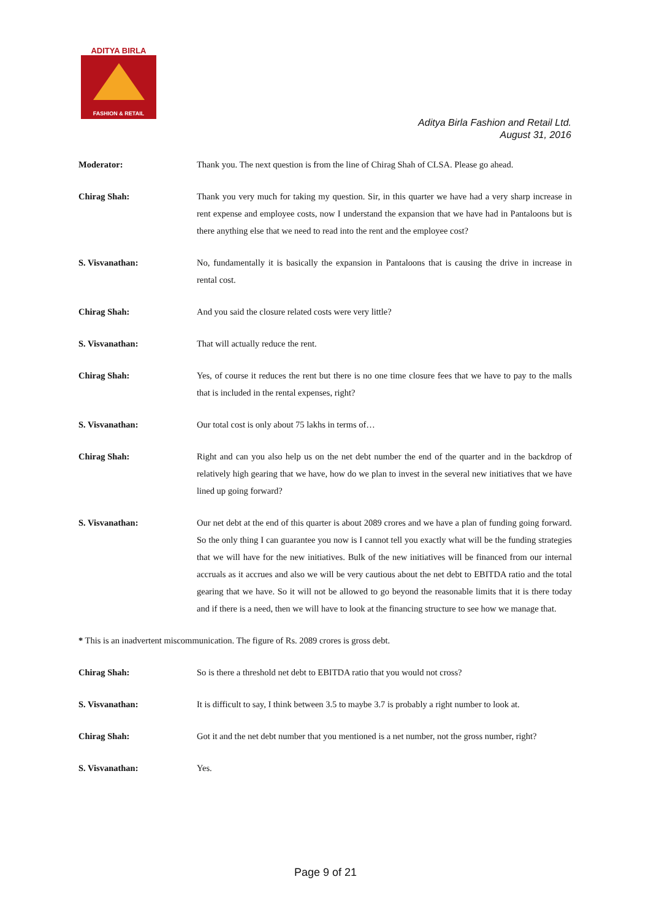ADITYA BIRLA
FASHION & RETAIL
Aditya Birla Fashion and Retail Ltd.
August 31, 2016
Moderator: Thank you. The next question is from the line of Chirag Shah of CLSA. Please go ahead.
Chirag Shah: Thank you very much for taking my question. Sir, in this quarter we have had a very sharp increase in rent expense and employee costs, now I understand the expansion that we have had in Pantaloons but is there anything else that we need to read into the rent and the employee cost?
S. Visvanathan: No, fundamentally it is basically the expansion in Pantaloons that is causing the drive in increase in rental cost.
Chirag Shah: And you said the closure related costs were very little?
S. Visvanathan: That will actually reduce the rent.
Chirag Shah: Yes, of course it reduces the rent but there is no one time closure fees that we have to pay to the malls that is included in the rental expenses, right?
S. Visvanathan: Our total cost is only about 75 lakhs in terms of…
Chirag Shah: Right and can you also help us on the net debt number the end of the quarter and in the backdrop of relatively high gearing that we have, how do we plan to invest in the several new initiatives that we have lined up going forward?
S. Visvanathan: Our net debt at the end of this quarter is about 2089 crores and we have a plan of funding going forward. So the only thing I can guarantee you now is I cannot tell you exactly what will be the funding strategies that we will have for the new initiatives. Bulk of the new initiatives will be financed from our internal accruals as it accrues and also we will be very cautious about the net debt to EBITDA ratio and the total gearing that we have. So it will not be allowed to go beyond the reasonable limits that it is there today and if there is a need, then we will have to look at the financing structure to see how we manage that.
* This is an inadvertent miscommunication. The figure of Rs. 2089 crores is gross debt.
Chirag Shah: So is there a threshold net debt to EBITDA ratio that you would not cross?
S. Visvanathan: It is difficult to say, I think between 3.5 to maybe 3.7 is probably a right number to look at.
Chirag Shah: Got it and the net debt number that you mentioned is a net number, not the gross number, right?
S. Visvanathan: Yes.
Page 9 of 21